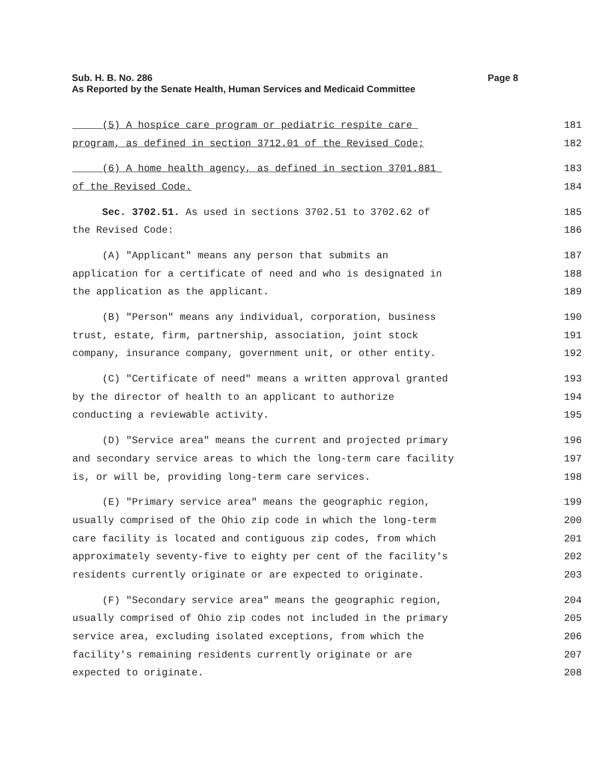Sub. H. B. No. 286
Page 8
As Reported by the Senate Health, Human Services and Medicaid Committee
(5) A hospice care program or pediatric respite care
181
program, as defined in section 3712.01 of the Revised Code;
182
(6) A home health agency, as defined in section 3701.881
183
of the Revised Code.
184
Sec. 3702.51. As used in sections 3702.51 to 3702.62 of
185
the Revised Code:
186
(A) "Applicant" means any person that submits an
187
application for a certificate of need and who is designated in
188
the application as the applicant.
189
(B) "Person" means any individual, corporation, business
190
trust, estate, firm, partnership, association, joint stock
191
company, insurance company, government unit, or other entity.
192
(C) "Certificate of need" means a written approval granted
193
by the director of health to an applicant to authorize
194
conducting a reviewable activity.
195
(D) "Service area" means the current and projected primary
196
and secondary service areas to which the long-term care facility
197
is, or will be, providing long-term care services.
198
(E) "Primary service area" means the geographic region,
199
usually comprised of the Ohio zip code in which the long-term
200
care facility is located and contiguous zip codes, from which
201
approximately seventy-five to eighty per cent of the facility's
202
residents currently originate or are expected to originate.
203
(F) "Secondary service area" means the geographic region,
204
usually comprised of Ohio zip codes not included in the primary
205
service area, excluding isolated exceptions, from which the
206
facility's remaining residents currently originate or are
207
expected to originate.
208